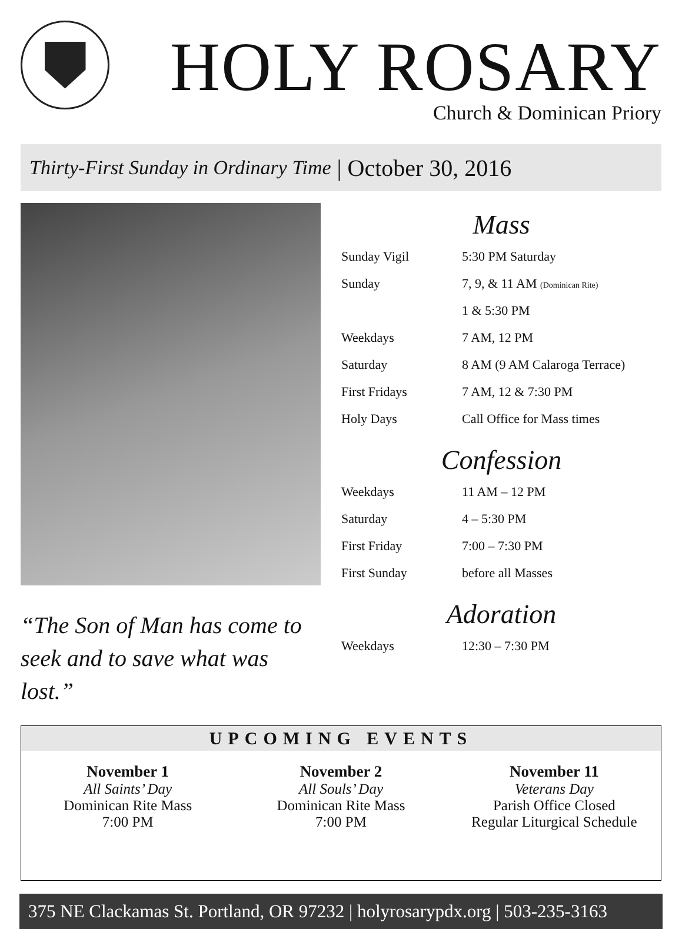HOLY ROSARY
Church & Dominican Priory
Thirty-First Sunday in Ordinary Time | October 30, 2016
“The Son of Man has come to seek and to save what was lost.”
Mass
| Sunday Vigil | 5:30 PM Saturday |
| Sunday | 7, 9, & 11 AM (Dominican Rite) |
| | 1 & 5:30 PM |
| Weekdays | 7 AM, 12 PM |
| Saturday | 8 AM (9 AM Calaroga Terrace) |
| First Fridays | 7 AM, 12 & 7:30 PM |
| Holy Days | Call Office for Mass times |
Confession
| Weekdays | 11 AM – 12 PM |
| Saturday | 4 – 5:30 PM |
| First Friday | 7:00 – 7:30 PM |
| First Sunday | before all Masses |
Adoration
| Weekdays | 12:30 – 7:30 PM |
UPCOMING EVENTS
November 1
All Saints’ Day
Dominican Rite Mass
7:00 PM
November 2
All Souls’ Day
Dominican Rite Mass
7:00 PM
November 11
Veterans Day
Parish Office Closed
Regular Liturgical Schedule
375 NE Clackamas St. Portland, OR 97232 | holyrosarypdx.org | 503-235-3163